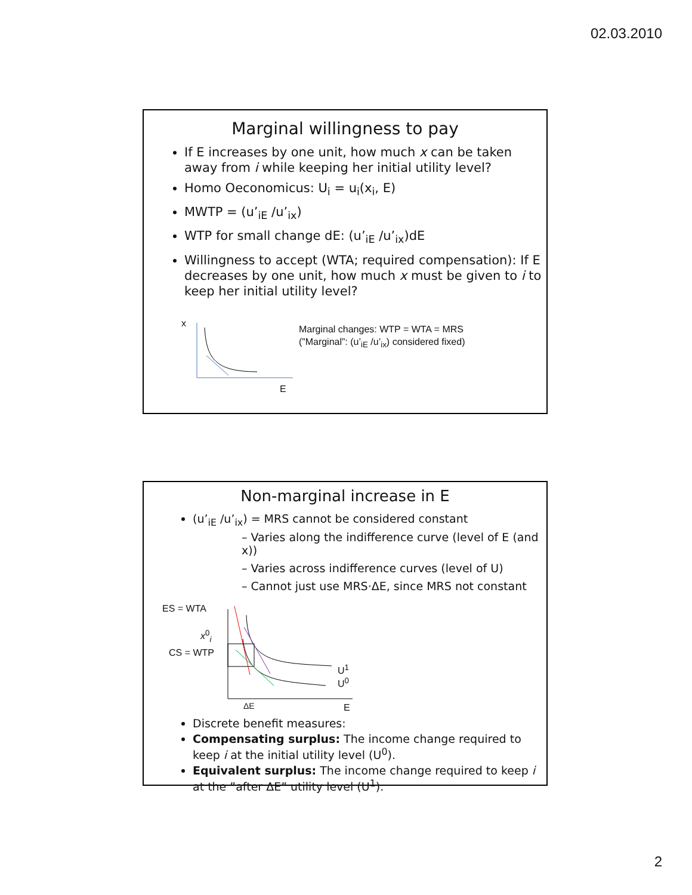02.03.2010
Marginal willingness to pay
If E increases by one unit, how much x can be taken away from i while keeping her initial utility level?
Homo Oeconomicus: U<sub>i</sub> = u<sub>i</sub>(x<sub>i</sub>, E)
MWTP = (u’<sub>iE</sub> /u’<sub>ix</sub>)
WTP for small change dE: (u’<sub>iE</sub> /u’<sub>ix</sub>)dE
Willingness to accept (WTA; required compensation): If E decreases by one unit, how much x must be given to i to keep her initial utility level?
x
E
Marginal changes: WTP = WTA = MRS
(”Marginal”: (u’<sub>iE</sub> /u’<sub>ix</sub>) considered fixed)
Non-marginal increase in E
(u’<sub>iE</sub> /u’<sub>ix</sub>) = MRS cannot be considered constant
– Varies along the indifference curve (level of E (and x))
– Varies across indifference curves (level of U)
– Cannot just use MRS·ΔE, since MRS not constant
ES = WTA
x<sup>0</sup><sub>i</sub>
CS = WTP
U<sup>1</sup>
U<sup>0</sup>
ΔE E
Discrete benefit measures:
Compensating surplus: The income change required to keep i at the initial utility level (U<sup>0</sup>).
Equivalent surplus: The income change required to keep i at the ”after ΔE” utility level (U<sup>1</sup>).
2